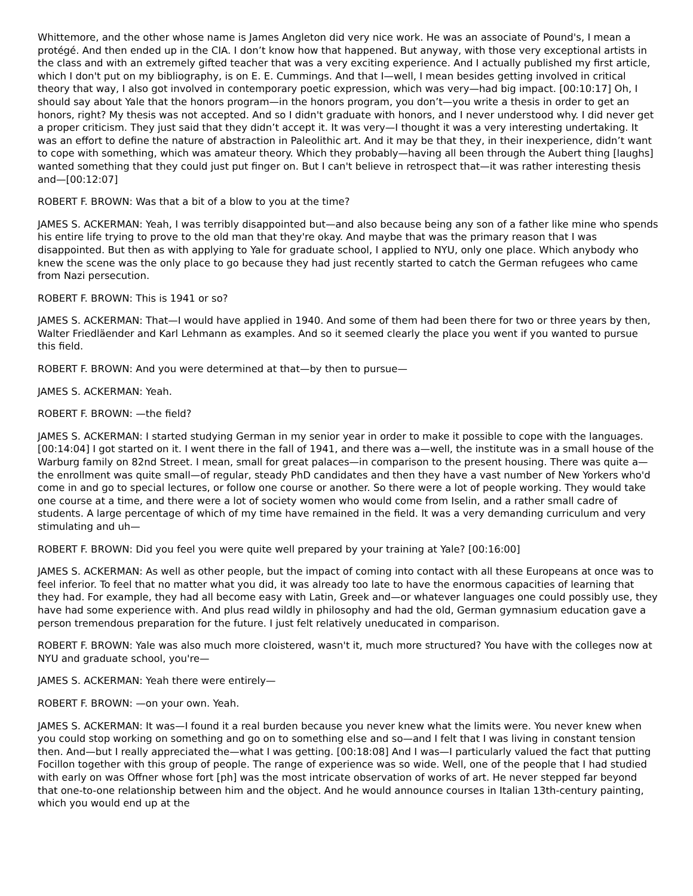Whittemore, and the other whose name is James Angleton did very nice work. He was an associate of Pound's, I mean a protégé. And then ended up in the CIA. I don’t know how that happened. But anyway, with those very exceptional artists in the class and with an extremely gifted teacher that was a very exciting experience. And I actually published my first article, which I don't put on my bibliography, is on E. E. Cummings. And that I—well, I mean besides getting involved in critical theory that way, I also got involved in contemporary poetic expression, which was very—had big impact. [00:10:17] Oh, I should say about Yale that the honors program—in the honors program, you don’t—you write a thesis in order to get an honors, right? My thesis was not accepted. And so I didn't graduate with honors, and I never understood why. I did never get a proper criticism. They just said that they didn’t accept it. It was very—I thought it was a very interesting undertaking. It was an effort to define the nature of abstraction in Paleolithic art. And it may be that they, in their inexperience, didn’t want to cope with something, which was amateur theory. Which they probably—having all been through the Aubert thing [laughs] wanted something that they could just put finger on. But I can't believe in retrospect that—it was rather interesting thesis and—[00:12:07]
ROBERT F. BROWN: Was that a bit of a blow to you at the time?
JAMES S. ACKERMAN: Yeah, I was terribly disappointed but—and also because being any son of a father like mine who spends his entire life trying to prove to the old man that they're okay. And maybe that was the primary reason that I was disappointed. But then as with applying to Yale for graduate school, I applied to NYU, only one place. Which anybody who knew the scene was the only place to go because they had just recently started to catch the German refugees who came from Nazi persecution.
ROBERT F. BROWN: This is 1941 or so?
JAMES S. ACKERMAN: That—I would have applied in 1940. And some of them had been there for two or three years by then, Walter Friedläender and Karl Lehmann as examples. And so it seemed clearly the place you went if you wanted to pursue this field.
ROBERT F. BROWN: And you were determined at that—by then to pursue—
JAMES S. ACKERMAN: Yeah.
ROBERT F. BROWN: —the field?
JAMES S. ACKERMAN: I started studying German in my senior year in order to make it possible to cope with the languages. [00:14:04] I got started on it. I went there in the fall of 1941, and there was a—well, the institute was in a small house of the Warburg family on 82nd Street. I mean, small for great palaces—in comparison to the present housing. There was quite a—the enrollment was quite small—of regular, steady PhD candidates and then they have a vast number of New Yorkers who'd come in and go to special lectures, or follow one course or another. So there were a lot of people working. They would take one course at a time, and there were a lot of society women who would come from Iselin, and a rather small cadre of students. A large percentage of which of my time have remained in the field. It was a very demanding curriculum and very stimulating and uh—
ROBERT F. BROWN: Did you feel you were quite well prepared by your training at Yale? [00:16:00]
JAMES S. ACKERMAN: As well as other people, but the impact of coming into contact with all these Europeans at once was to feel inferior. To feel that no matter what you did, it was already too late to have the enormous capacities of learning that they had. For example, they had all become easy with Latin, Greek and—or whatever languages one could possibly use, they have had some experience with. And plus read wildly in philosophy and had the old, German gymnasium education gave a person tremendous preparation for the future. I just felt relatively uneducated in comparison.
ROBERT F. BROWN: Yale was also much more cloistered, wasn't it, much more structured? You have with the colleges now at NYU and graduate school, you're—
JAMES S. ACKERMAN: Yeah there were entirely—
ROBERT F. BROWN: —on your own. Yeah.
JAMES S. ACKERMAN: It was—I found it a real burden because you never knew what the limits were. You never knew when you could stop working on something and go on to something else and so—and I felt that I was living in constant tension then. And—but I really appreciated the—what I was getting. [00:18:08] And I was—I particularly valued the fact that putting Focillon together with this group of people. The range of experience was so wide. Well, one of the people that I had studied with early on was Offner whose fort [ph] was the most intricate observation of works of art. He never stepped far beyond that one-to-one relationship between him and the object. And he would announce courses in Italian 13th-century painting, which you would end up at the